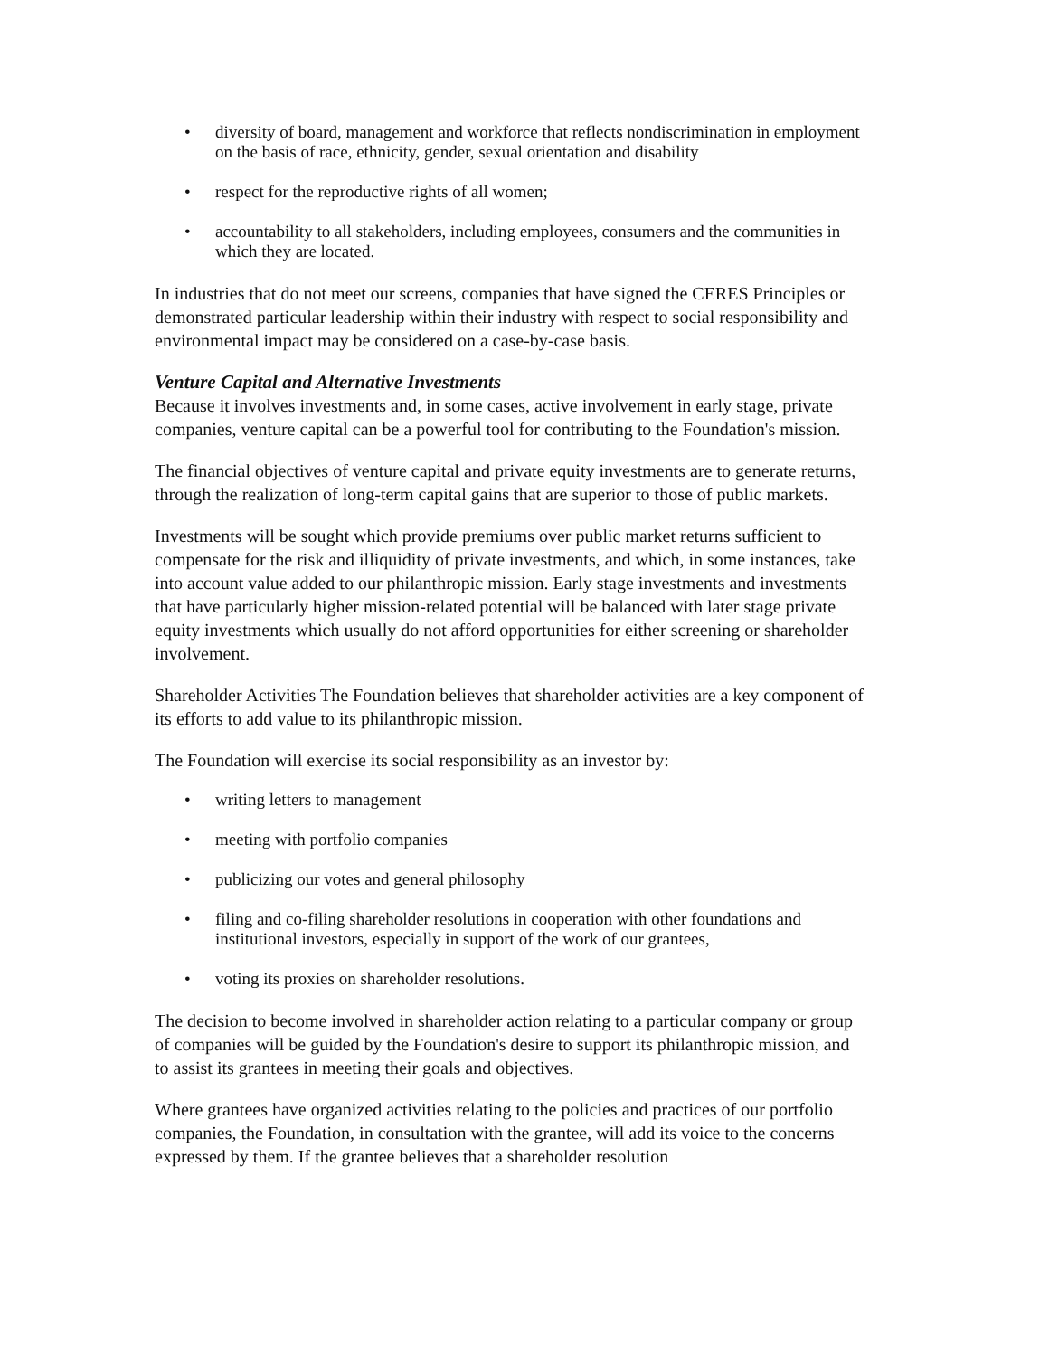• diversity of board, management and workforce that reflects nondiscrimination in employment on the basis of race, ethnicity, gender, sexual orientation and disability
• respect for the reproductive rights of all women;
• accountability to all stakeholders, including employees, consumers and the communities in which they are located.
In industries that do not meet our screens, companies that have signed the CERES Principles or demonstrated particular leadership within their industry with respect to social responsibility and environmental impact may be considered on a case-by-case basis.
Venture Capital and Alternative Investments
Because it involves investments and, in some cases, active involvement in early stage, private companies, venture capital can be a powerful tool for contributing to the Foundation's mission.
The financial objectives of venture capital and private equity investments are to generate returns, through the realization of long-term capital gains that are superior to those of public markets.
Investments will be sought which provide premiums over public market returns sufficient to compensate for the risk and illiquidity of private investments, and which, in some instances, take into account value added to our philanthropic mission. Early stage investments and investments that have particularly higher mission-related potential will be balanced with later stage private equity investments which usually do not afford opportunities for either screening or shareholder involvement.
Shareholder Activities The Foundation believes that shareholder activities are a key component of its efforts to add value to its philanthropic mission.
The Foundation will exercise its social responsibility as an investor by:
• writing letters to management
• meeting with portfolio companies
• publicizing our votes and general philosophy
• filing and co-filing shareholder resolutions in cooperation with other foundations and institutional investors, especially in support of the work of our grantees,
• voting its proxies on shareholder resolutions.
The decision to become involved in shareholder action relating to a particular company or group of companies will be guided by the Foundation's desire to support its philanthropic mission, and to assist its grantees in meeting their goals and objectives.
Where grantees have organized activities relating to the policies and practices of our portfolio companies, the Foundation, in consultation with the grantee, will add its voice to the concerns expressed by them. If the grantee believes that a shareholder resolution